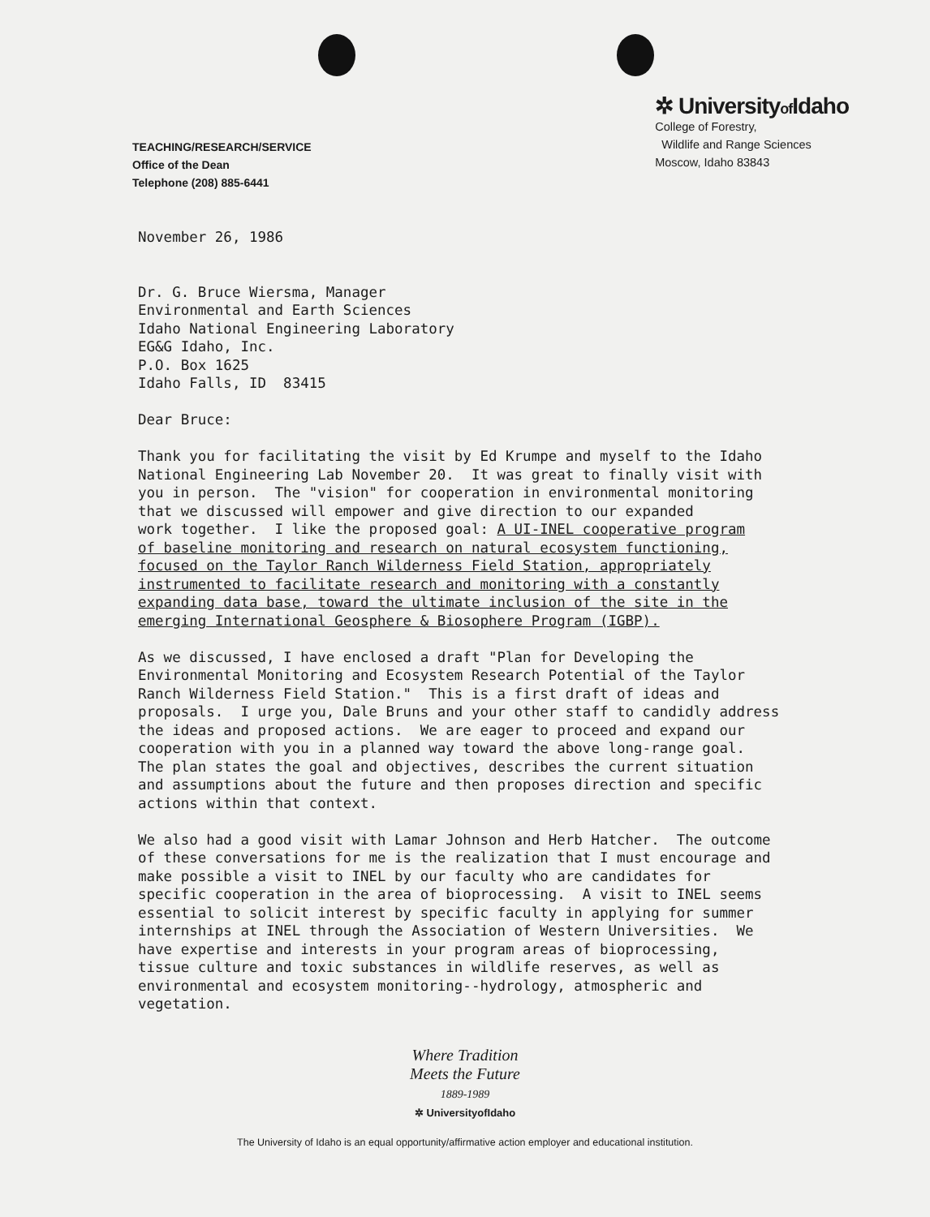TEACHING/RESEARCH/SERVICE
Office of the Dean
Telephone (208) 885-6441
✲ Universityof Idaho
College of Forestry,
Wildlife and Range Sciences
Moscow, Idaho 83843
November 26, 1986 Dr. G. Bruce Wiersma, Manager Environmental and Earth Sciences Idaho National Engineering Laboratory EG&G Idaho, Inc. P.O. Box 1625 Idaho Falls, ID 83415 Dear Bruce: Thank you for facilitating the visit by Ed Krumpe and myself to the Idaho National Engineering Lab November 20. It was great to finally visit with you in person. The "vision" for cooperation in environmental monitoring that we discussed will empower and give direction to our expanded work together. I like the proposed goal: A UI-INEL cooperative program of baseline monitoring and research on natural ecosystem functioning, focused on the Taylor Ranch Wilderness Field Station, appropriately instrumented to facilitate research and monitoring with a constantly expanding data base, toward the ultimate inclusion of the site in the emerging International Geosphere & Biosophere Program (IGBP). As we discussed, I have enclosed a draft "Plan for Developing the Environmental Monitoring and Ecosystem Research Potential of the Taylor Ranch Wilderness Field Station." This is a first draft of ideas and proposals. I urge you, Dale Bruns and your other staff to candidly address the ideas and proposed actions. We are eager to proceed and expand our cooperation with you in a planned way toward the above long-range goal. The plan states the goal and objectives, describes the current situation and assumptions about the future and then proposes direction and specific actions within that context. We also had a good visit with Lamar Johnson and Herb Hatcher. The outcome of these conversations for me is the realization that I must encourage and make possible a visit to INEL by our faculty who are candidates for specific cooperation in the area of bioprocessing. A visit to INEL seems essential to solicit interest by specific faculty in applying for summer internships at INEL through the Association of Western Universities. We have expertise and interests in your program areas of bioprocessing, tissue culture and toxic substances in wildlife reserves, as well as environmental and ecosystem monitoring--hydrology, atmospheric and vegetation.
Where Tradition
Meets the Future
1889-1989
✲ UniversityofIdaho
The University of Idaho is an equal opportunity/affirmative action employer and educational institution.